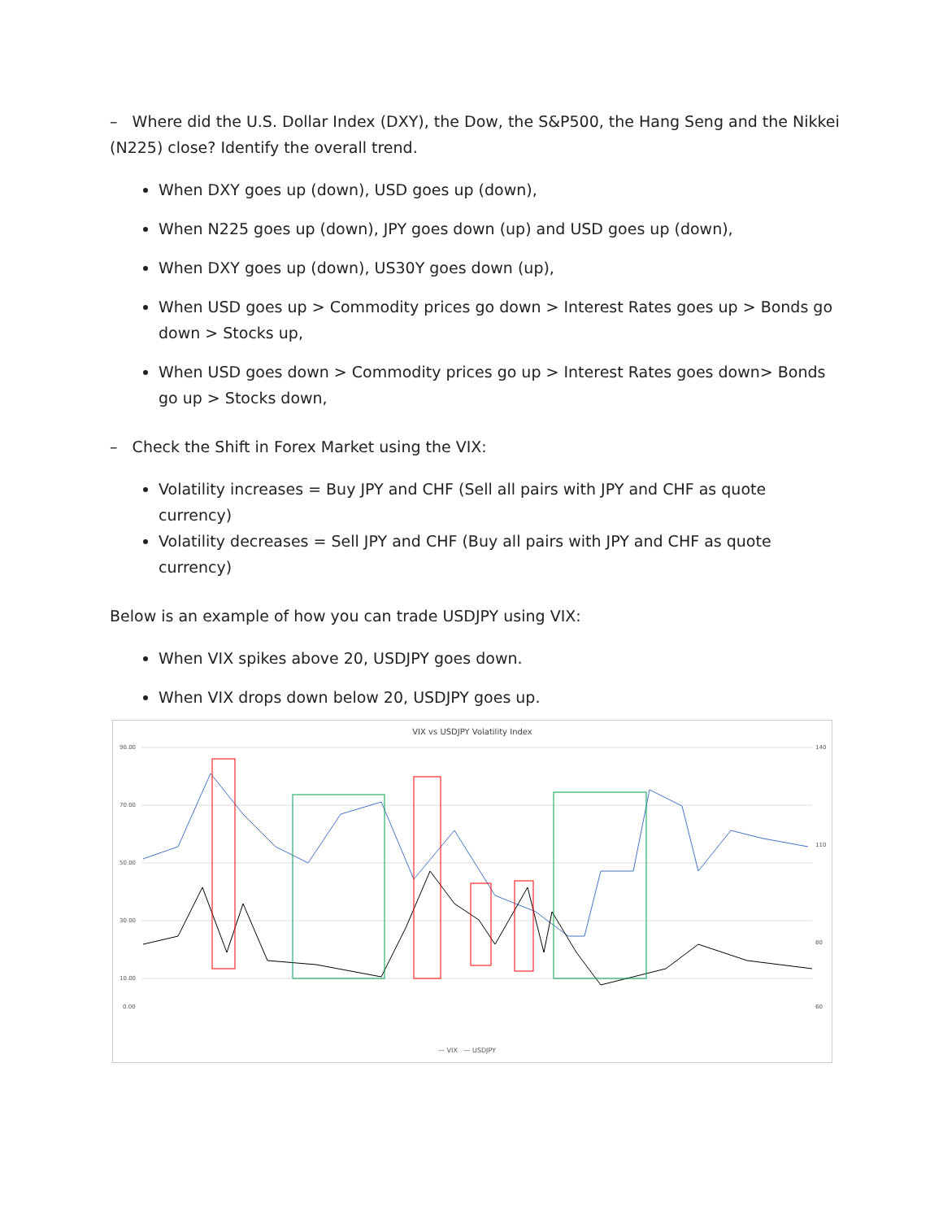– Where did the U.S. Dollar Index (DXY), the Dow, the S&P500, the Hang Seng and the Nikkei (N225) close? Identify the overall trend.
When DXY goes up (down), USD goes up (down),
When N225 goes up (down), JPY goes down (up) and USD goes up (down),
When DXY goes up (down), US30Y goes down (up),
When USD goes up > Commodity prices go down > Interest Rates goes up > Bonds go down > Stocks up,
When USD goes down > Commodity prices go up > Interest Rates goes down> Bonds go up > Stocks down,
– Check the Shift in Forex Market using the VIX:
Volatility increases = Buy JPY and CHF (Sell all pairs with JPY and CHF as quote currency)
Volatility decreases = Sell JPY and CHF (Buy all pairs with JPY and CHF as quote currency)
Below is an example of how you can trade USDJPY using VIX:
When VIX spikes above 20, USDJPY goes down.
When VIX drops down below 20, USDJPY goes up.
VIX vs USDJPY Volatility Index
90.00
70.00
50.00
30.00
10.00
0.00
140
110
80
60
— VIX — USDJPY